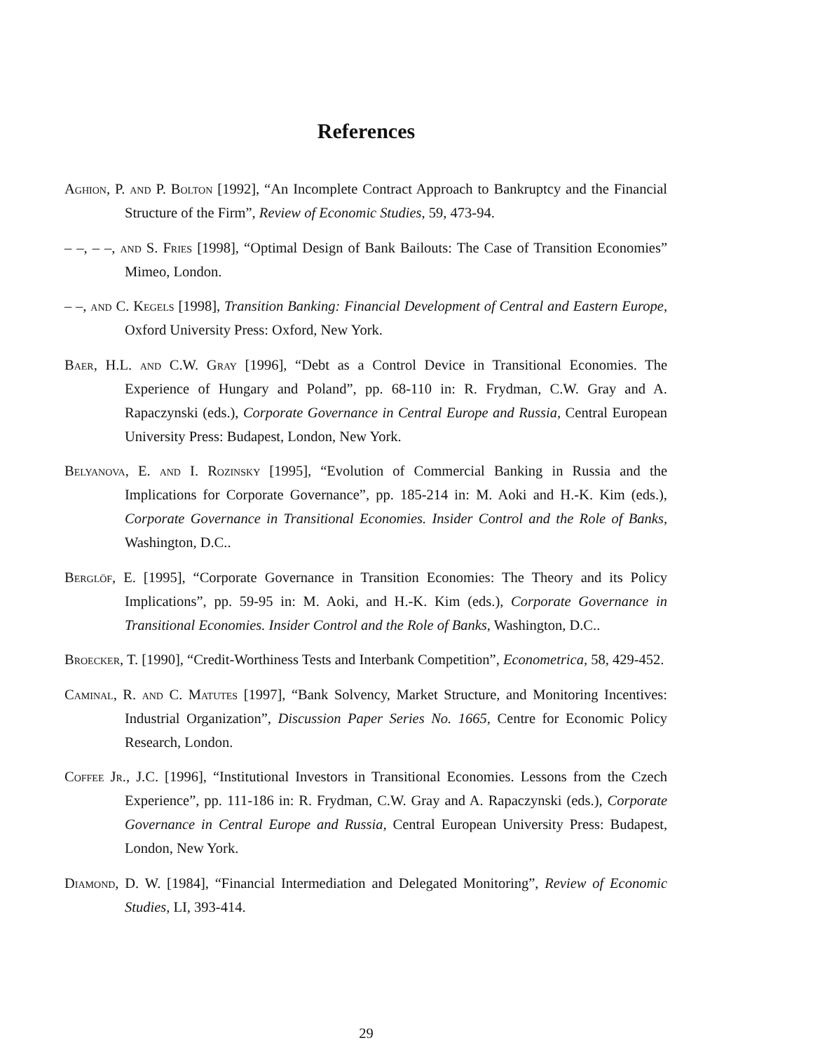References
Aghion, P. and P. Bolton [1992], “An Incomplete Contract Approach to Bankruptcy and the Financial Structure of the Firm”, Review of Economic Studies, 59, 473-94.
– –, – –, and S. Fries [1998], “Optimal Design of Bank Bailouts: The Case of Transition Economies” Mimeo, London.
– –, and C. Kegels [1998], Transition Banking: Financial Development of Central and Eastern Europe, Oxford University Press: Oxford, New York.
Baer, H.L. and C.W. Gray [1996], “Debt as a Control Device in Transitional Economies. The Experience of Hungary and Poland”, pp. 68-110 in: R. Frydman, C.W. Gray and A. Rapaczynski (eds.), Corporate Governance in Central Europe and Russia, Central European University Press: Budapest, London, New York.
Belyanova, E. and I. Rozinsky [1995], “Evolution of Commercial Banking in Russia and the Implications for Corporate Governance”, pp. 185-214 in: M. Aoki and H.-K. Kim (eds.), Corporate Governance in Transitional Economies. Insider Control and the Role of Banks, Washington, D.C..
Berglöf, E. [1995], “Corporate Governance in Transition Economies: The Theory and its Policy Implications”, pp. 59-95 in: M. Aoki, and H.-K. Kim (eds.), Corporate Governance in Transitional Economies. Insider Control and the Role of Banks, Washington, D.C..
Broecker, T. [1990], “Credit-Worthiness Tests and Interbank Competition”, Econometrica, 58, 429-452.
Caminal, R. and C. Matutes [1997], “Bank Solvency, Market Structure, and Monitoring Incentives: Industrial Organization”, Discussion Paper Series No. 1665, Centre for Economic Policy Research, London.
Coffee Jr., J.C. [1996], “Institutional Investors in Transitional Economies. Lessons from the Czech Experience”, pp. 111-186 in: R. Frydman, C.W. Gray and A. Rapaczynski (eds.), Corporate Governance in Central Europe and Russia, Central European University Press: Budapest, London, New York.
Diamond, D. W. [1984], “Financial Intermediation and Delegated Monitoring”, Review of Economic Studies, LI, 393-414.
29